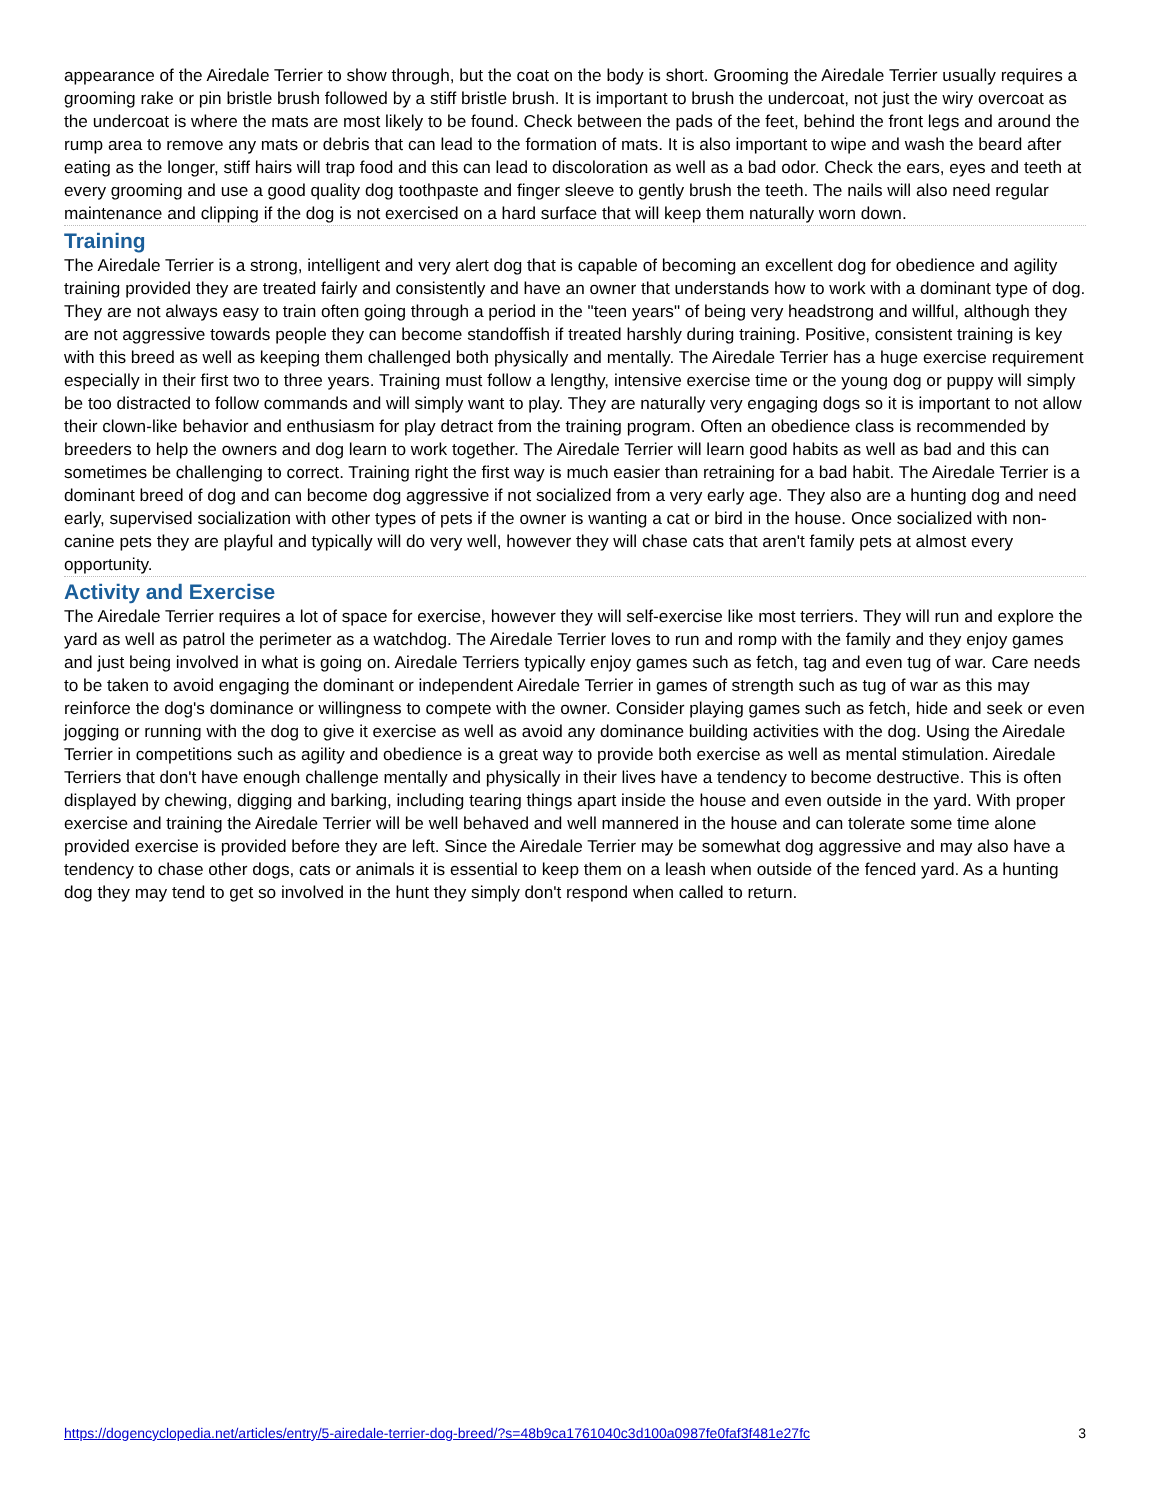appearance of the Airedale Terrier to show through, but the coat on the body is short. Grooming the Airedale Terrier usually requires a grooming rake or pin bristle brush followed by a stiff bristle brush. It is important to brush the undercoat, not just the wiry overcoat as the undercoat is where the mats are most likely to be found. Check between the pads of the feet, behind the front legs and around the rump area to remove any mats or debris that can lead to the formation of mats. It is also important to wipe and wash the beard after eating as the longer, stiff hairs will trap food and this can lead to discoloration as well as a bad odor. Check the ears, eyes and teeth at every grooming and use a good quality dog toothpaste and finger sleeve to gently brush the teeth. The nails will also need regular maintenance and clipping if the dog is not exercised on a hard surface that will keep them naturally worn down.
Training
The Airedale Terrier is a strong, intelligent and very alert dog that is capable of becoming an excellent dog for obedience and agility training provided they are treated fairly and consistently and have an owner that understands how to work with a dominant type of dog. They are not always easy to train often going through a period in the "teen years" of being very headstrong and willful, although they are not aggressive towards people they can become standoffish if treated harshly during training. Positive, consistent training is key with this breed as well as keeping them challenged both physically and mentally. The Airedale Terrier has a huge exercise requirement especially in their first two to three years. Training must follow a lengthy, intensive exercise time or the young dog or puppy will simply be too distracted to follow commands and will simply want to play. They are naturally very engaging dogs so it is important to not allow their clown-like behavior and enthusiasm for play detract from the training program. Often an obedience class is recommended by breeders to help the owners and dog learn to work together. The Airedale Terrier will learn good habits as well as bad and this can sometimes be challenging to correct. Training right the first way is much easier than retraining for a bad habit. The Airedale Terrier is a dominant breed of dog and can become dog aggressive if not socialized from a very early age. They also are a hunting dog and need early, supervised socialization with other types of pets if the owner is wanting a cat or bird in the house. Once socialized with non-canine pets they are playful and typically will do very well, however they will chase cats that aren't family pets at almost every opportunity.
Activity and Exercise
The Airedale Terrier requires a lot of space for exercise, however they will self-exercise like most terriers. They will run and explore the yard as well as patrol the perimeter as a watchdog. The Airedale Terrier loves to run and romp with the family and they enjoy games and just being involved in what is going on. Airedale Terriers typically enjoy games such as fetch, tag and even tug of war. Care needs to be taken to avoid engaging the dominant or independent Airedale Terrier in games of strength such as tug of war as this may reinforce the dog's dominance or willingness to compete with the owner. Consider playing games such as fetch, hide and seek or even jogging or running with the dog to give it exercise as well as avoid any dominance building activities with the dog. Using the Airedale Terrier in competitions such as agility and obedience is a great way to provide both exercise as well as mental stimulation. Airedale Terriers that don't have enough challenge mentally and physically in their lives have a tendency to become destructive. This is often displayed by chewing, digging and barking, including tearing things apart inside the house and even outside in the yard. With proper exercise and training the Airedale Terrier will be well behaved and well mannered in the house and can tolerate some time alone provided exercise is provided before they are left. Since the Airedale Terrier may be somewhat dog aggressive and may also have a tendency to chase other dogs, cats or animals it is essential to keep them on a leash when outside of the fenced yard. As a hunting dog they may tend to get so involved in the hunt they simply don't respond when called to return.
https://dogencyclopedia.net/articles/entry/5-airedale-terrier-dog-breed/?s=48b9ca1761040c3d100a0987fe0faf3f481e27fc 3